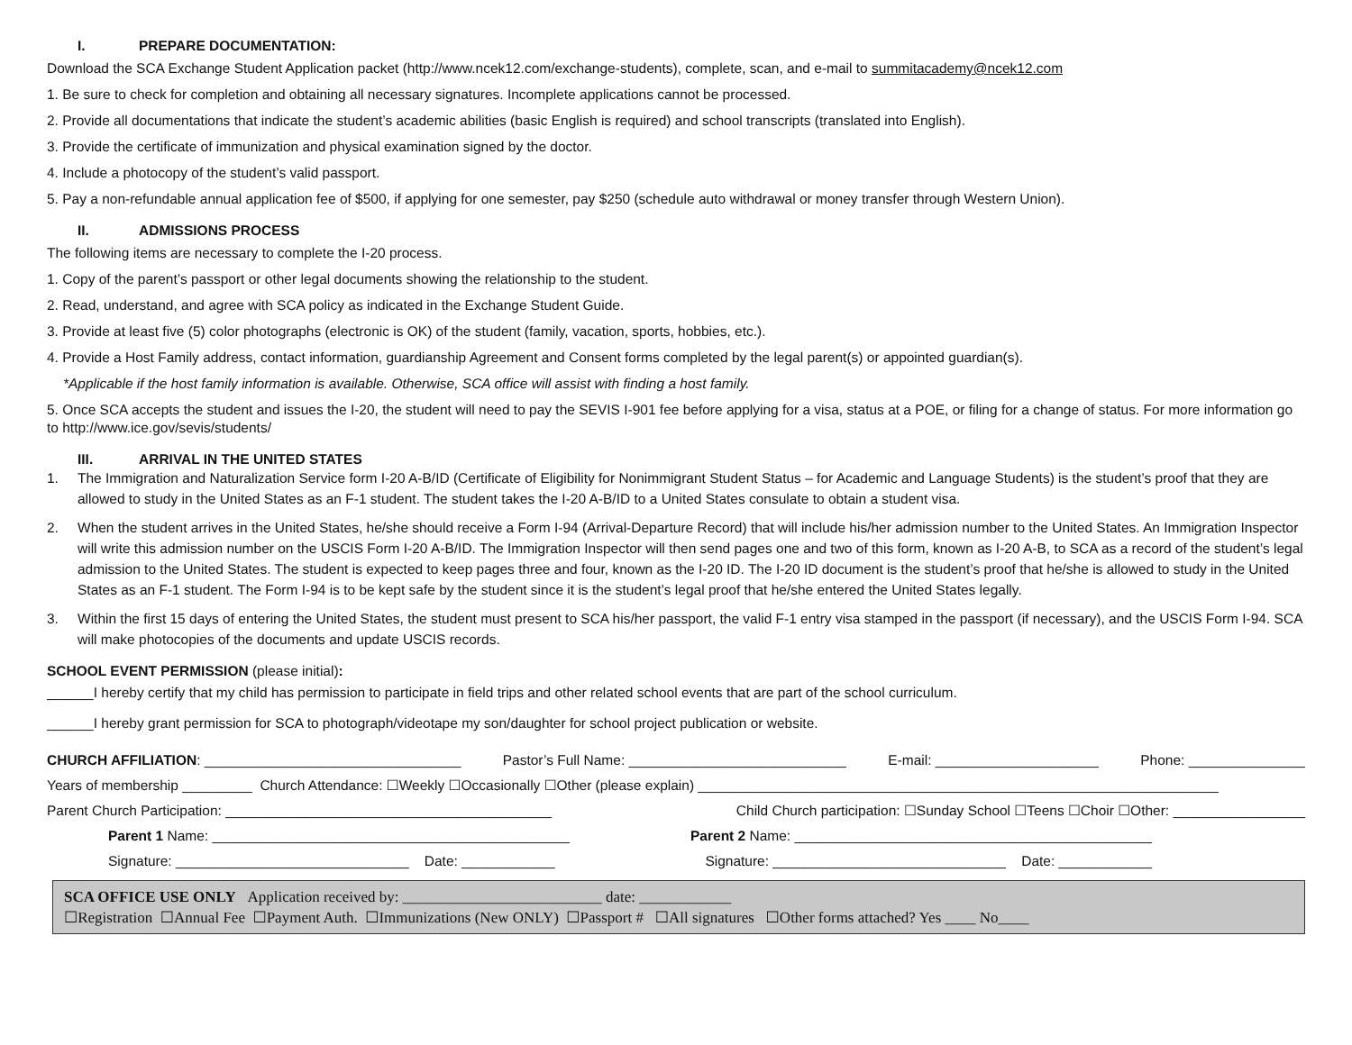I. PREPARE DOCUMENTATION:
Download the SCA Exchange Student Application packet (http://www.ncek12.com/exchange-students), complete, scan, and e-mail to summitacademy@ncek12.com
1. Be sure to check for completion and obtaining all necessary signatures. Incomplete applications cannot be processed.
2. Provide all documentations that indicate the student’s academic abilities (basic English is required) and school transcripts (translated into English).
3. Provide the certificate of immunization and physical examination signed by the doctor.
4. Include a photocopy of the student’s valid passport.
5. Pay a non-refundable annual application fee of $500, if applying for one semester, pay $250 (schedule auto withdrawal or money transfer through Western Union).
II. ADMISSIONS PROCESS
The following items are necessary to complete the I-20 process.
1. Copy of the parent’s passport or other legal documents showing the relationship to the student.
2. Read, understand, and agree with SCA policy as indicated in the Exchange Student Guide.
3. Provide at least five (5) color photographs (electronic is OK) of the student (family, vacation, sports, hobbies, etc.).
4. Provide a Host Family address, contact information, guardianship Agreement and Consent forms completed by the legal parent(s) or appointed guardian(s).
*Applicable if the host family information is available. Otherwise, SCA office will assist with finding a host family.
5. Once SCA accepts the student and issues the I-20, the student will need to pay the SEVIS I-901 fee before applying for a visa, status at a POE, or filing for a change of status. For more information go to http://www.ice.gov/sevis/students/
III. ARRIVAL IN THE UNITED STATES
1. The Immigration and Naturalization Service form I-20 A-B/ID (Certificate of Eligibility for Nonimmigrant Student Status – for Academic and Language Students) is the student’s proof that they are allowed to study in the United States as an F-1 student. The student takes the I-20 A-B/ID to a United States consulate to obtain a student visa.
2. When the student arrives in the United States, he/she should receive a Form I-94 (Arrival-Departure Record) that will include his/her admission number to the United States. An Immigration Inspector will write this admission number on the USCIS Form I-20 A-B/ID. The Immigration Inspector will then send pages one and two of this form, known as I-20 A-B, to SCA as a record of the student’s legal admission to the United States. The student is expected to keep pages three and four, known as the I-20 ID. The I-20 ID document is the student’s proof that he/she is allowed to study in the United States as an F-1 student. The Form I-94 is to be kept safe by the student since it is the student’s legal proof that he/she entered the United States legally.
3. Within the first 15 days of entering the United States, the student must present to SCA his/her passport, the valid F-1 entry visa stamped in the passport (if necessary), and the USCIS Form I-94. SCA will make photocopies of the documents and update USCIS records.
SCHOOL EVENT PERMISSION (please initial):
______I hereby certify that my child has permission to participate in field trips and other related school events that are part of the school curriculum.
______I hereby grant permission for SCA to photograph/videotape my son/daughter for school project publication or website.
CHURCH AFFILIATION: _________________________________ Pastor’s Full Name: ____________________________ E-mail: _____________________ Phone: _______________
Years of membership _________ Church Attendance: ☐Weekly ☐Occasionally ☐Other (please explain) ___________________________________________________________________
Parent Church Participation: __________________________________________ Child Church participation: ☐Sunday School ☐Teens ☐Choir ☐Other: _________________
Parent 1 Name: ______________________________________________ Parent 2 Name: ______________________________________________
Signature: ______________________________ Date: ____________ Signature: ______________________________ Date: ____________
SCA OFFICE USE ONLY Application received by: __________________________ date: ____________
☐Registration ☐Annual Fee ☐Payment Auth. ☐Immunizations (New ONLY) ☐Passport # ☐All signatures ☐Other forms attached? Yes ____ No____